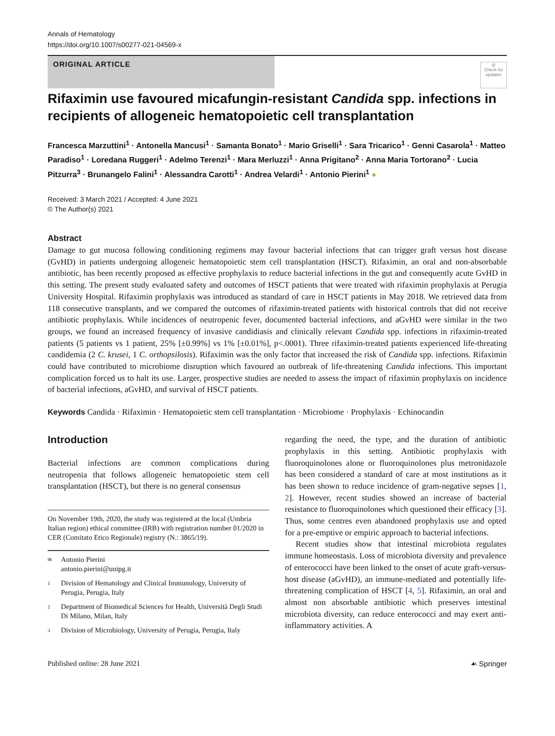Annals of Hematology
https://doi.org/10.1007/s00277-021-04569-x
ORIGINAL ARTICLE
◎
Check for updates
Rifaximin use favoured micafungin-resistant Candida spp. infections in recipients of allogeneic hematopoietic cell transplantation
Francesca Marzuttini<sup>1</sup> · Antonella Mancusi<sup>1</sup> · Samanta Bonato<sup>1</sup> · Mario Griselli<sup>1</sup> · Sara Tricarico<sup>1</sup> · Genni Casarola<sup>1</sup> · Matteo Paradiso<sup>1</sup> · Loredana Ruggeri<sup>1</sup> · Adelmo Terenzi<sup>1</sup> · Mara Merluzzi<sup>1</sup> · Anna Prigitano<sup>2</sup> · Anna Maria Tortorano<sup>2</sup> · Lucia Pitzurra<sup>3</sup> · Brunangelo Falini<sup>1</sup> · Alessandra Carotti<sup>1</sup> · Andrea Velardi<sup>1</sup> · Antonio Pierini<sup>1</sup> ●
Received: 3 March 2021 / Accepted: 4 June 2021
© The Author(s) 2021
Abstract
Damage to gut mucosa following conditioning regimens may favour bacterial infections that can trigger graft versus host disease (GvHD) in patients undergoing allogeneic hematopoietic stem cell transplantation (HSCT). Rifaximin, an oral and non-absorbable antibiotic, has been recently proposed as effective prophylaxis to reduce bacterial infections in the gut and consequently acute GvHD in this setting. The present study evaluated safety and outcomes of HSCT patients that were treated with rifaximin prophylaxis at Perugia University Hospital. Rifaximin prophylaxis was introduced as standard of care in HSCT patients in May 2018. We retrieved data from 118 consecutive transplants, and we compared the outcomes of rifaximin-treated patients with historical controls that did not receive antibiotic prophylaxis. While incidences of neutropenic fever, documented bacterial infections, and aGvHD were similar in the two groups, we found an increased frequency of invasive candidiasis and clinically relevant Candida spp. infections in rifaximin-treated patients (5 patients vs 1 patient, 25% [±0.99%] vs 1% [±0.01%], p<.0001). Three rifaximin-treated patients experienced life-threating candidemia (2 C. krusei, 1 C. orthopsilosis). Rifaximin was the only factor that increased the risk of Candida spp. infections. Rifaximin could have contributed to microbiome disruption which favoured an outbreak of life-threatening Candida infections. This important complication forced us to halt its use. Larger, prospective studies are needed to assess the impact of rifaximin prophylaxis on incidence of bacterial infections, aGvHD, and survival of HSCT patients.
Keywords Candida · Rifaximin · Hematopoietic stem cell transplantation · Microbiome · Prophylaxis · Echinocandin
Introduction
Bacterial infections are common complications during neutropenia that follows allogeneic hematopoietic stem cell transplantation (HSCT), but there is no general consensus
On November 19th, 2020, the study was registered at the local (Umbria Italian region) ethical committee (IRB) with registration number 01/2020 in CER (Comitato Etico Regionale) registry (N.: 3865/19).
✉ Antonio Pierini
antonio.pierini@unipg.it
1 Division of Hematology and Clinical Immunology, University of Perugia, Perugia, Italy
2 Department of Biomedical Sciences for Health, Università Degli Studi Di Milano, Milan, Italy
3 Division of Microbiology, University of Perugia, Perugia, Italy
regarding the need, the type, and the duration of antibiotic prophylaxis in this setting. Antibiotic prophylaxis with fluoroquinolones alone or fluoroquinolones plus metronidazole has been considered a standard of care at most institutions as it has been shown to reduce incidence of gram-negative sepses [1, 2]. However, recent studies showed an increase of bacterial resistance to fluoroquinolones which questioned their efficacy [3]. Thus, some centres even abandoned prophylaxis use and opted for a pre-emptive or empiric approach to bacterial infections.
Recent studies show that intestinal microbiota regulates immune homeostasis. Loss of microbiota diversity and prevalence of enterococci have been linked to the onset of acute graft-versus-host disease (aGvHD), an immune-mediated and potentially life-threatening complication of HSCT [4, 5]. Rifaximin, an oral and almost non absorbable antibiotic which preserves intestinal microbiota diversity, can reduce enterococci and may exert anti-inflammatory activities. A
Published online: 28 June 2021 ☙ Springer